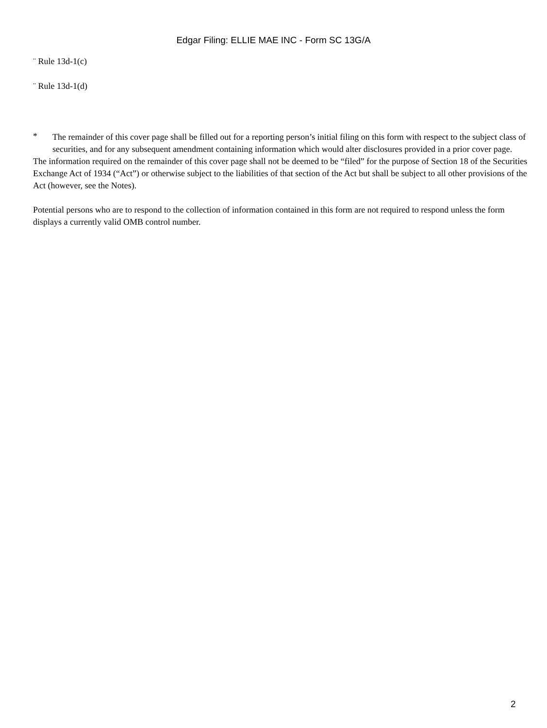Edgar Filing: ELLIE MAE INC - Form SC 13G/A
¨ Rule 13d-1(c)
¨ Rule 13d-1(d)
*
The remainder of this cover page shall be filled out for a reporting person’s initial filing on this form with respect to the subject class of securities, and for any subsequent amendment containing information which would alter disclosures provided in a prior cover page.
The information required on the remainder of this cover page shall not be deemed to be “filed” for the purpose of Section 18 of the Securities Exchange Act of 1934 (“Act”) or otherwise subject to the liabilities of that section of the Act but shall be subject to all other provisions of the Act (however, see the Notes).
Potential persons who are to respond to the collection of information contained in this form are not required to respond unless the form displays a currently valid OMB control number.
2